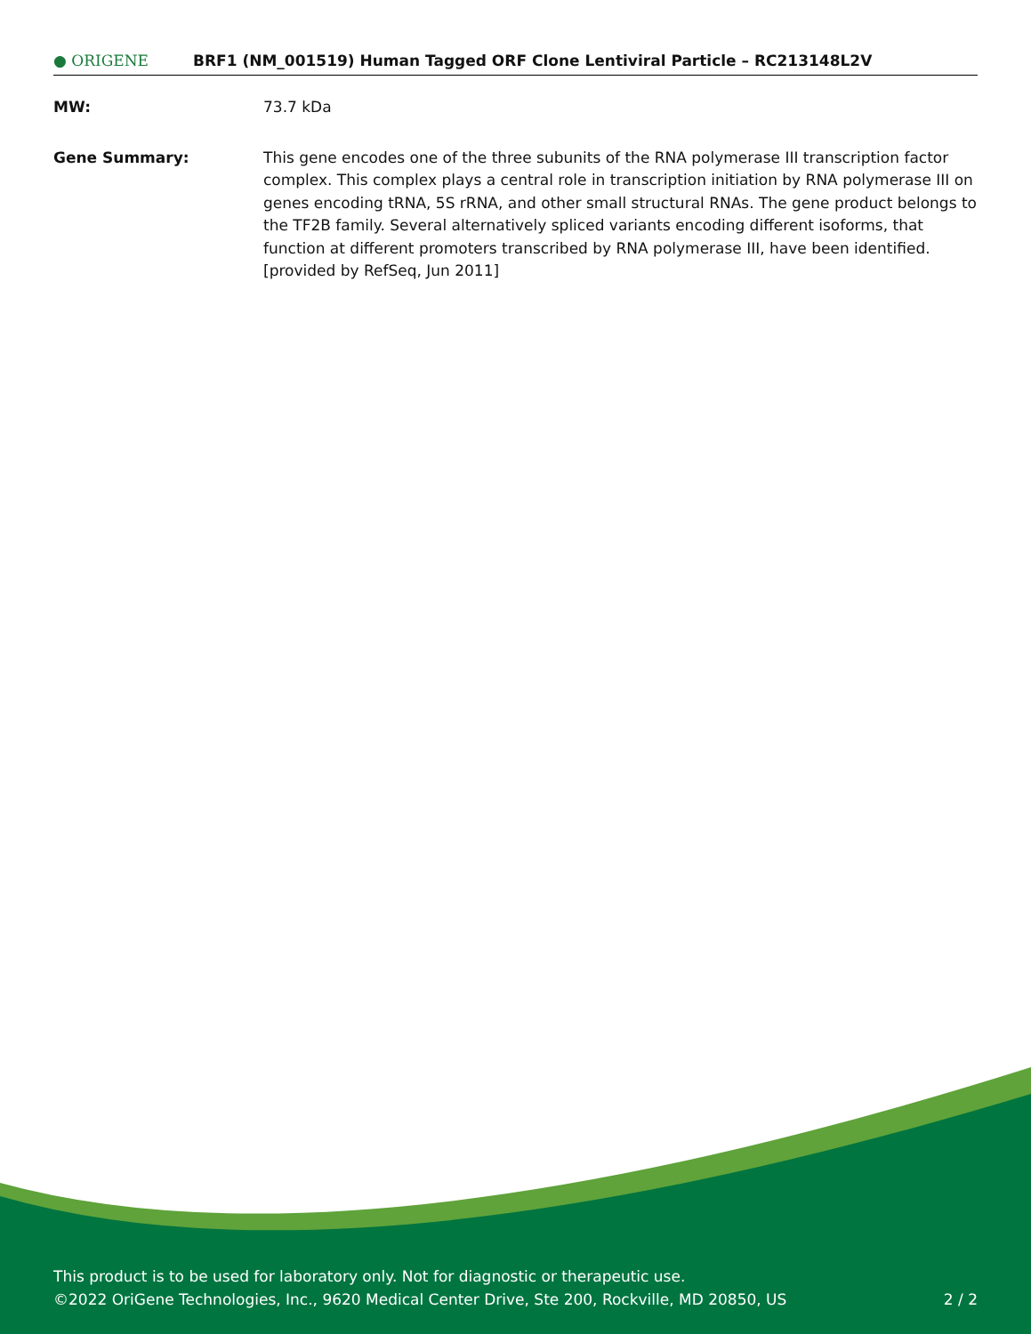● ORIGENE
BRF1 (NM_001519) Human Tagged ORF Clone Lentiviral Particle – RC213148L2V
MW: 73.7 kDa
Gene Summary: This gene encodes one of the three subunits of the RNA polymerase III transcription factor complex. This complex plays a central role in transcription initiation by RNA polymerase III on genes encoding tRNA, 5S rRNA, and other small structural RNAs. The gene product belongs to the TF2B family. Several alternatively spliced variants encoding different isoforms, that function at different promoters transcribed by RNA polymerase III, have been identified. [provided by RefSeq, Jun 2011]
This product is to be used for laboratory only. Not for diagnostic or therapeutic use.
©2022 OriGene Technologies, Inc., 9620 Medical Center Drive, Ste 200, Rockville, MD 20850, US
2 / 2